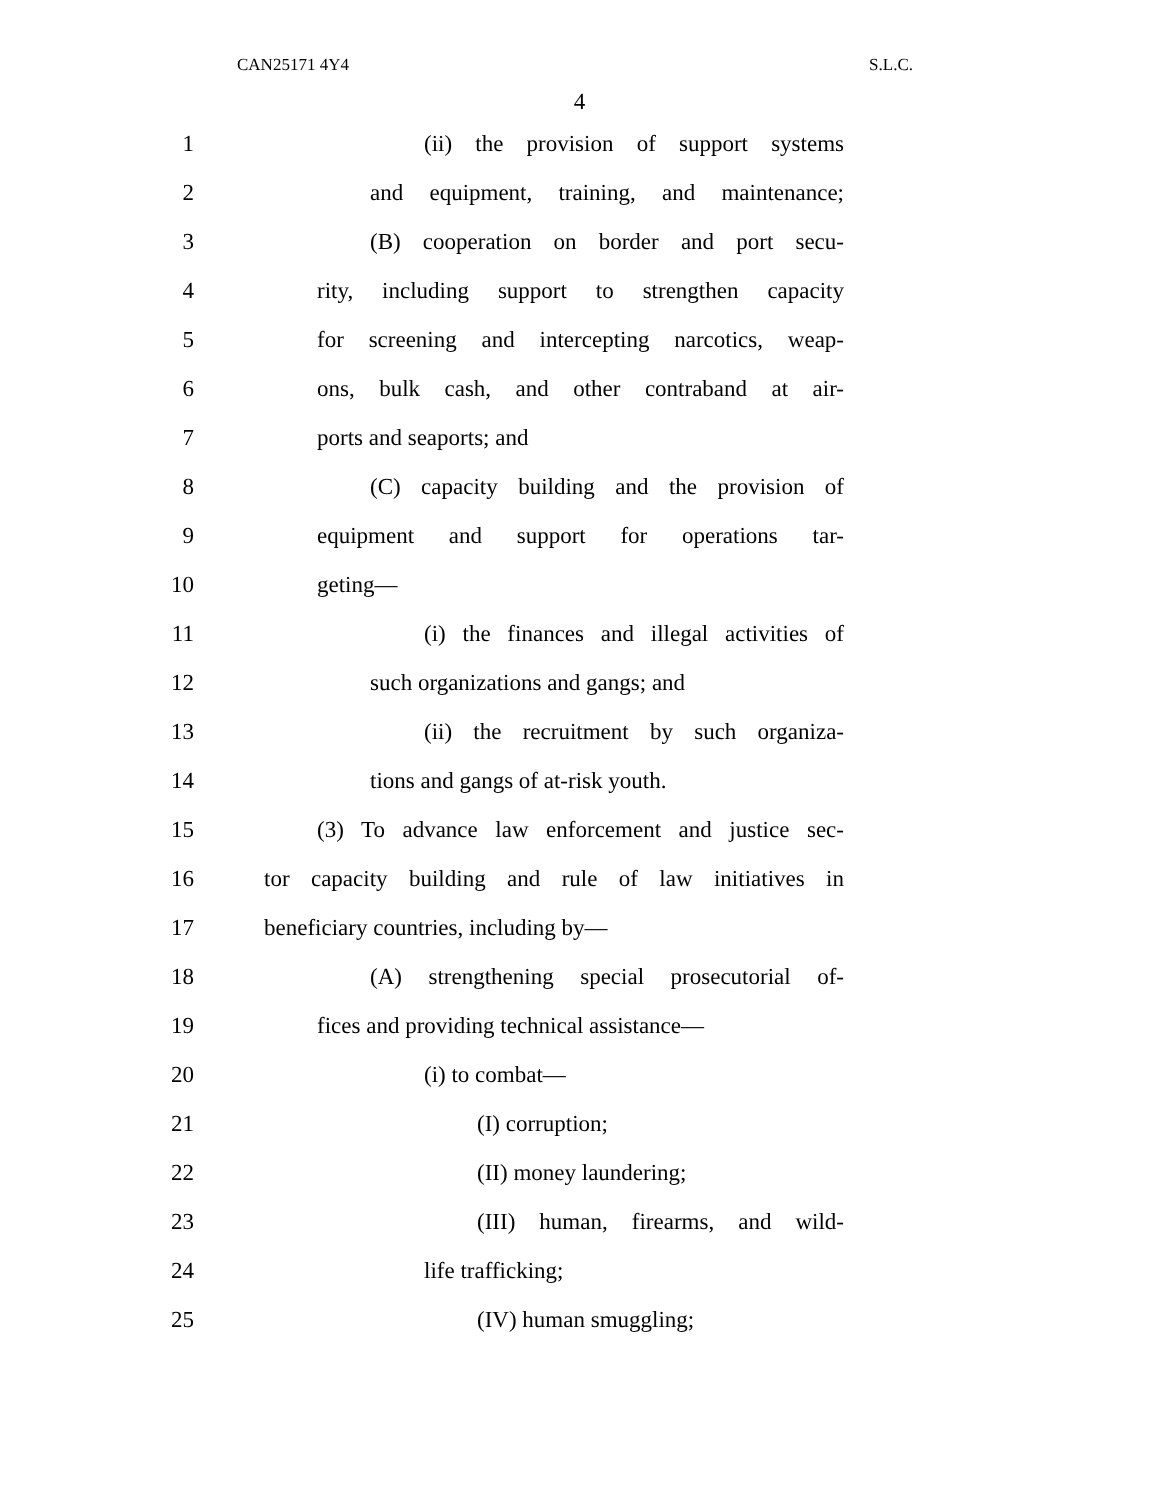CAN25171 4Y4 S.L.C.
4
1 (ii) the provision of support systems
2 and equipment, training, and maintenance;
3 (B) cooperation on border and port secu-
4 rity, including support to strengthen capacity
5 for screening and intercepting narcotics, weap-
6 ons, bulk cash, and other contraband at air-
7 ports and seaports; and
8 (C) capacity building and the provision of
9 equipment and support for operations tar-
10 geting—
11 (i) the finances and illegal activities of
12 such organizations and gangs; and
13 (ii) the recruitment by such organiza-
14 tions and gangs of at-risk youth.
15 (3) To advance law enforcement and justice sec-
16 tor capacity building and rule of law initiatives in
17 beneficiary countries, including by—
18 (A) strengthening special prosecutorial of-
19 fices and providing technical assistance—
20 (i) to combat—
21 (I) corruption;
22 (II) money laundering;
23 (III) human, firearms, and wild-
24 life trafficking;
25 (IV) human smuggling;